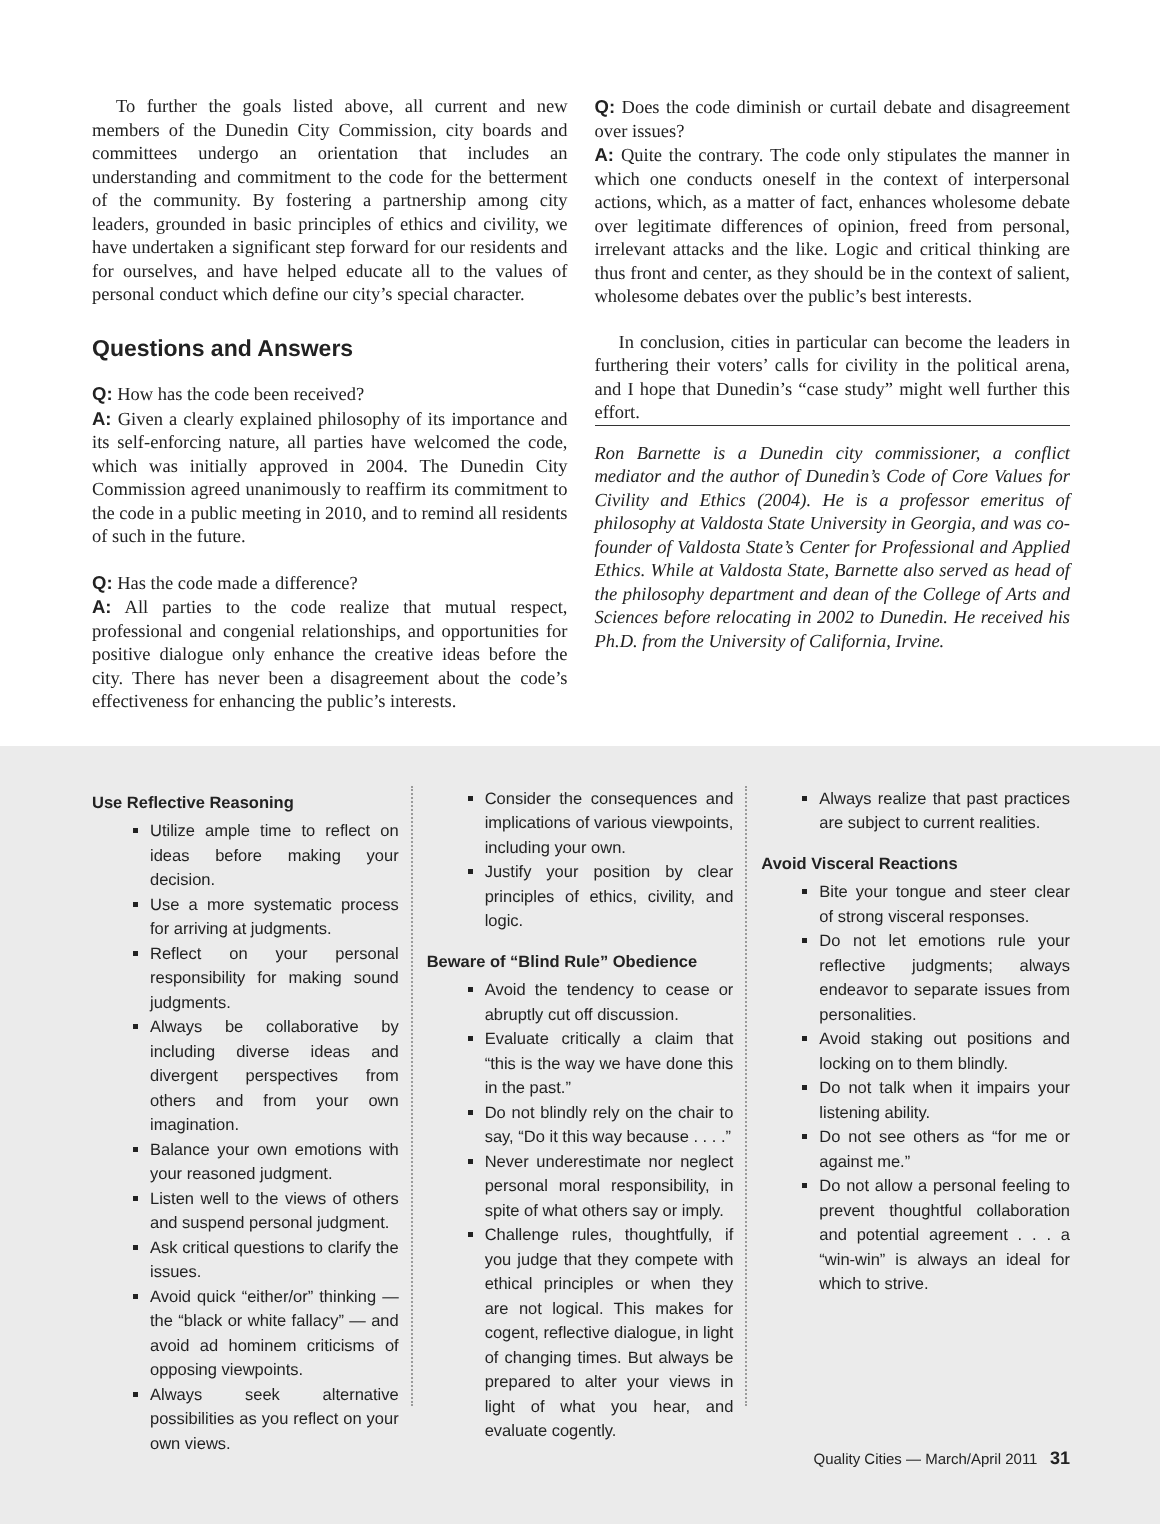To further the goals listed above, all current and new members of the Dunedin City Commission, city boards and committees undergo an orientation that includes an understanding and commitment to the code for the betterment of the community. By fostering a partnership among city leaders, grounded in basic principles of ethics and civility, we have undertaken a significant step forward for our residents and for ourselves, and have helped educate all to the values of personal conduct which define our city’s special character.
Questions and Answers
Q: How has the code been received?
A: Given a clearly explained philosophy of its importance and its self-enforcing nature, all parties have welcomed the code, which was initially approved in 2004. The Dunedin City Commission agreed unanimously to reaffirm its commitment to the code in a public meeting in 2010, and to remind all residents of such in the future.
Q: Has the code made a difference?
A: All parties to the code realize that mutual respect, professional and congenial relationships, and opportunities for positive dialogue only enhance the creative ideas before the city. There has never been a disagreement about the code’s effectiveness for enhancing the public’s interests.
Q: Does the code diminish or curtail debate and disagreement over issues?
A: Quite the contrary. The code only stipulates the manner in which one conducts oneself in the context of interpersonal actions, which, as a matter of fact, enhances wholesome debate over legitimate differences of opinion, freed from personal, irrelevant attacks and the like. Logic and critical thinking are thus front and center, as they should be in the context of salient, wholesome debates over the public’s best interests.
In conclusion, cities in particular can become the leaders in furthering their voters’ calls for civility in the political arena, and I hope that Dunedin’s “case study” might well further this effort.
Ron Barnette is a Dunedin city commissioner, a conflict mediator and the author of Dunedin’s Code of Core Values for Civility and Ethics (2004). He is a professor emeritus of philosophy at Valdosta State University in Georgia, and was co-founder of Valdosta State’s Center for Professional and Applied Ethics. While at Valdosta State, Barnette also served as head of the philosophy department and dean of the College of Arts and Sciences before relocating in 2002 to Dunedin. He received his Ph.D. from the University of California, Irvine.
Use Reflective Reasoning
Utilize ample time to reflect on ideas before making your decision.
Use a more systematic process for arriving at judgments.
Reflect on your personal responsibility for making sound judgments.
Always be collaborative by including diverse ideas and divergent perspectives from others and from your own imagination.
Balance your own emotions with your reasoned judgment.
Listen well to the views of others and suspend personal judgment.
Ask critical questions to clarify the issues.
Avoid quick “either/or” thinking — the “black or white fallacy” — and avoid ad hominem criticisms of opposing viewpoints.
Always seek alternative possibilities as you reflect on your own views.
Consider the consequences and implications of various viewpoints, including your own.
Justify your position by clear principles of ethics, civility, and logic.
Beware of “Blind Rule” Obedience
Avoid the tendency to cease or abruptly cut off discussion.
Evaluate critically a claim that “this is the way we have done this in the past.”
Do not blindly rely on the chair to say, “Do it this way because . . . .”
Never underestimate nor neglect personal moral responsibility, in spite of what others say or imply.
Challenge rules, thoughtfully, if you judge that they compete with ethical principles or when they are not logical. This makes for cogent, reflective dialogue, in light of changing times. But always be prepared to alter your views in light of what you hear, and evaluate cogently.
Always realize that past practices are subject to current realities.
Avoid Visceral Reactions
Bite your tongue and steer clear of strong visceral responses.
Do not let emotions rule your reflective judgments; always endeavor to separate issues from personalities.
Avoid staking out positions and locking on to them blindly.
Do not talk when it impairs your listening ability.
Do not see others as “for me or against me.”
Do not allow a personal feeling to prevent thoughtful collaboration and potential agreement . . . a “win-win” is always an ideal for which to strive.
Quality Cities — March/April 2011 31